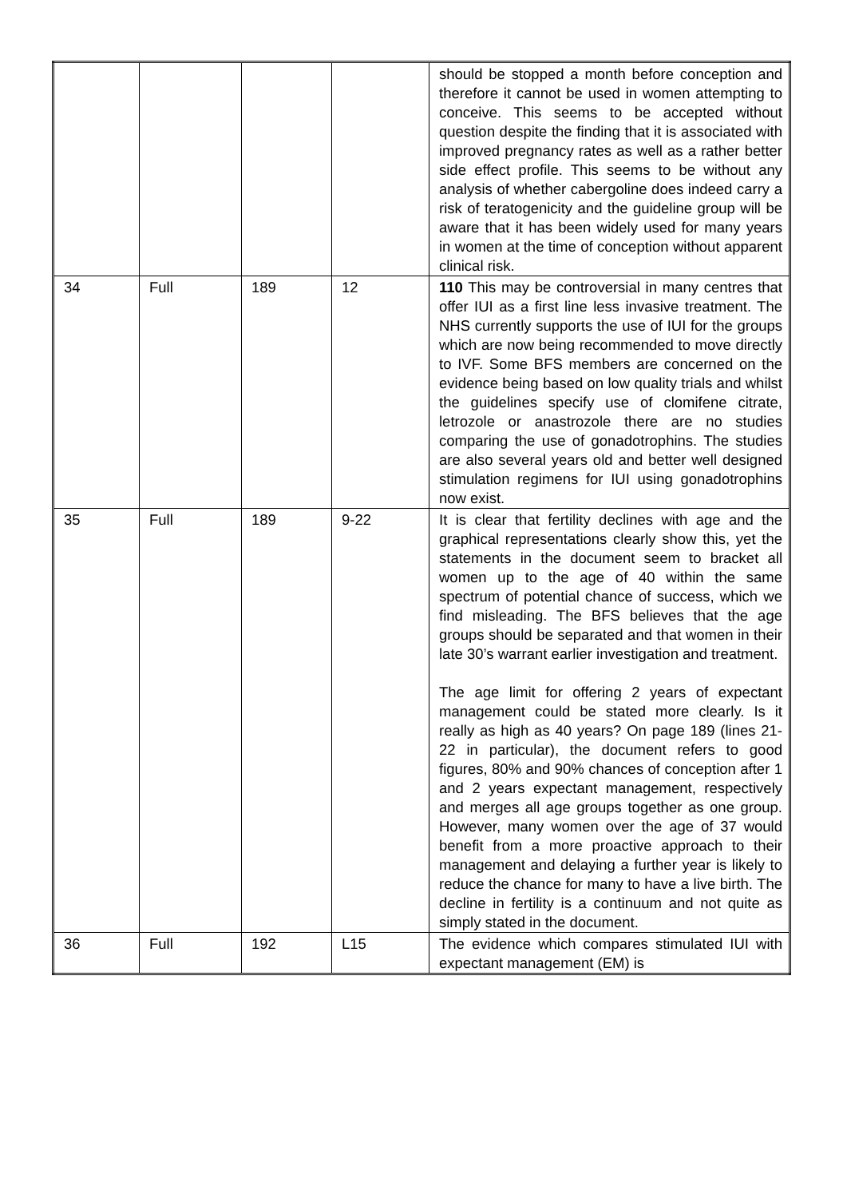| | | | | should be stopped a month before conception and therefore it cannot be used in women attempting to conceive. This seems to be accepted without question despite the finding that it is associated with improved pregnancy rates as well as a rather better side effect profile. This seems to be without any analysis of whether cabergoline does indeed carry a risk of teratogenicity and the guideline group will be aware that it has been widely used for many years in women at the time of conception without apparent clinical risk. |
| 34 | Full | 189 | 12 | 110 This may be controversial in many centres that offer IUI as a first line less invasive treatment. The NHS currently supports the use of IUI for the groups which are now being recommended to move directly to IVF. Some BFS members are concerned on the evidence being based on low quality trials and whilst the guidelines specify use of clomifene citrate, letrozole or anastrozole there are no studies comparing the use of gonadotrophins. The studies are also several years old and better well designed stimulation regimens for IUI using gonadotrophins now exist. |
| 35 | Full | 189 | 9-22 | It is clear that fertility declines with age and the graphical representations clearly show this, yet the statements in the document seem to bracket all women up to the age of 40 within the same spectrum of potential chance of success, which we find misleading. The BFS believes that the age groups should be separated and that women in their late 30’s warrant earlier investigation and treatment. The age limit for offering 2 years of expectant management could be stated more clearly. Is it really as high as 40 years? On page 189 (lines 21-22 in particular), the document refers to good figures, 80% and 90% chances of conception after 1 and 2 years expectant management, respectively and merges all age groups together as one group. However, many women over the age of 37 would benefit from a more proactive approach to their management and delaying a further year is likely to reduce the chance for many to have a live birth. The decline in fertility is a continuum and not quite as simply stated in the document. |
| 36 | Full | 192 | L15 | The evidence which compares stimulated IUI with expectant management (EM) is |